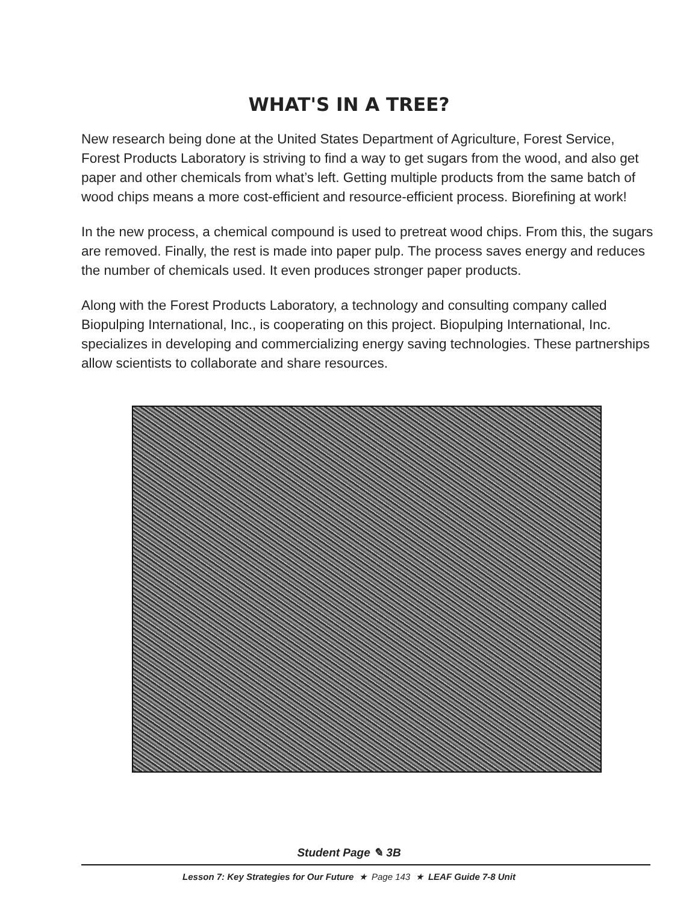WHAT'S IN A TREE?
New research being done at the United States Department of Agriculture, Forest Service, Forest Products Laboratory is striving to find a way to get sugars from the wood, and also get paper and other chemicals from what’s left. Getting multiple products from the same batch of wood chips means a more cost-efficient and resource-efficient process. Biorefining at work!
In the new process, a chemical compound is used to pretreat wood chips. From this, the sugars are removed. Finally, the rest is made into paper pulp. The process saves energy and reduces the number of chemicals used. It even produces stronger paper products.
Along with the Forest Products Laboratory, a technology and consulting company called Biopulping International, Inc., is cooperating on this project. Biopulping International, Inc. specializes in developing and commercializing energy saving technologies. These partnerships allow scientists to collaborate and share resources.
Student Page ✎ 3B
Lesson 7: Key Strategies for Our Future ★ Page 143 ★ LEAF Guide 7-8 Unit